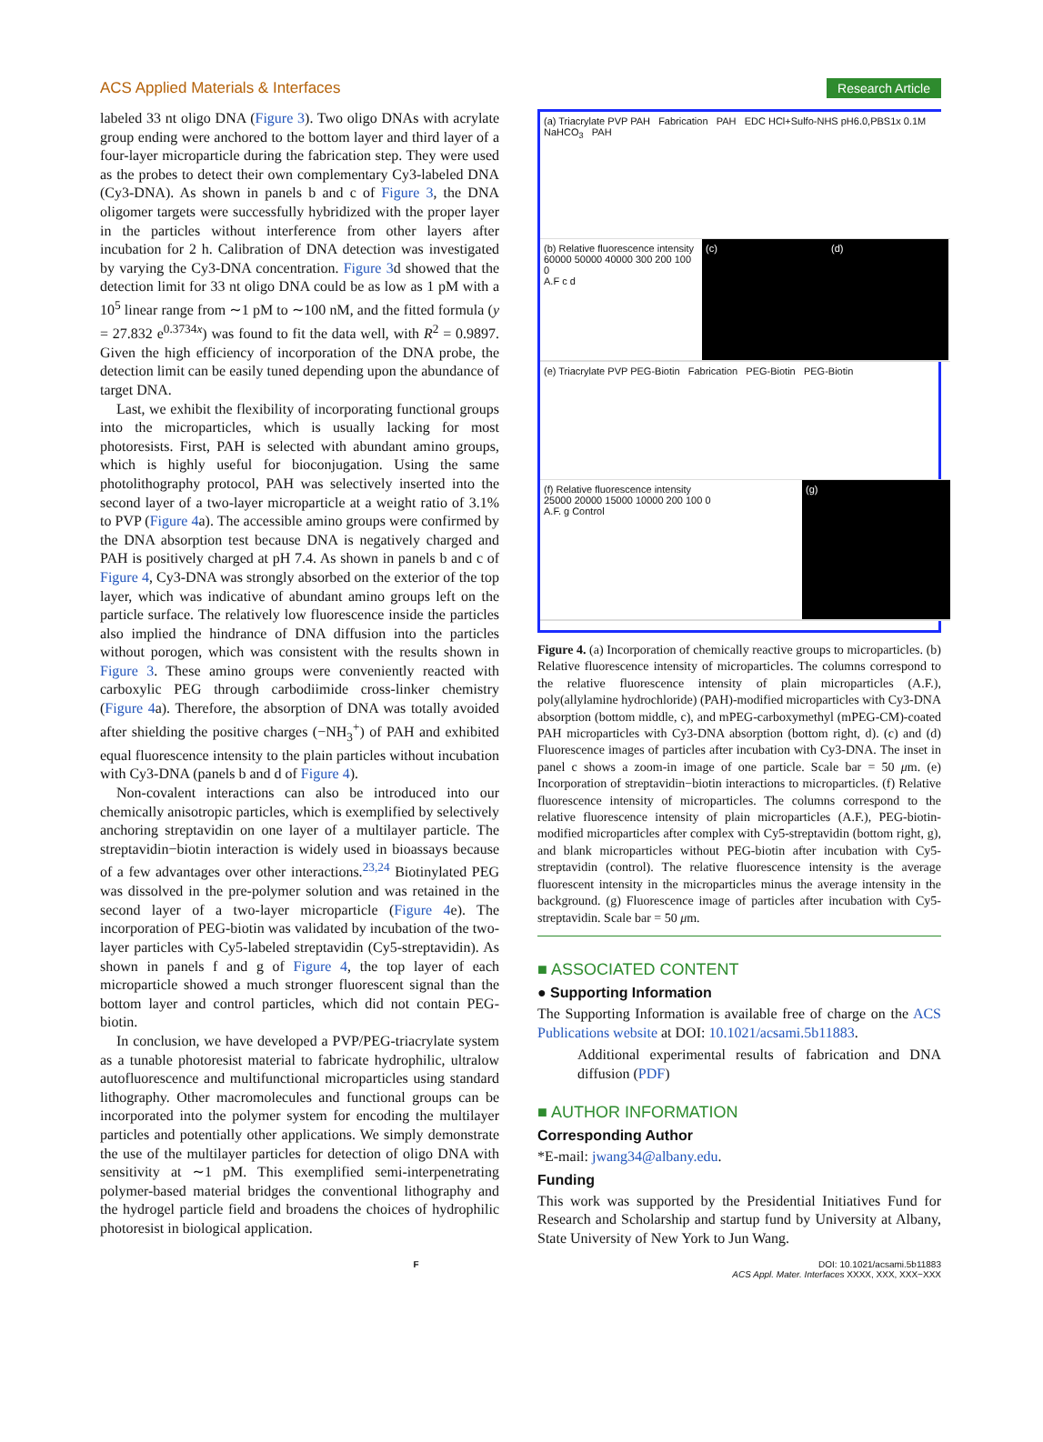ACS Applied Materials & Interfaces Research Article
labeled 33 nt oligo DNA (Figure 3). Two oligo DNAs with acrylate group ending were anchored to the bottom layer and third layer of a four-layer microparticle during the fabrication step. They were used as the probes to detect their own complementary Cy3-labeled DNA (Cy3-DNA). As shown in panels b and c of Figure 3, the DNA oligomer targets were successfully hybridized with the proper layer in the particles without interference from other layers after incubation for 2 h. Calibration of DNA detection was investigated by varying the Cy3-DNA concentration. Figure 3d showed that the detection limit for 33 nt oligo DNA could be as low as 1 pM with a 10<sup>5</sup> linear range from ∼1 pM to ∼100 nM, and the fitted formula (y = 27.832 e<sup>0.3734x</sup>) was found to fit the data well, with R<sup>2</sup> = 0.9897. Given the high efficiency of incorporation of the DNA probe, the detection limit can be easily tuned depending upon the abundance of target DNA.
Last, we exhibit the flexibility of incorporating functional groups into the microparticles, which is usually lacking for most photoresists. First, PAH is selected with abundant amino groups, which is highly useful for bioconjugation. Using the same photolithography protocol, PAH was selectively inserted into the second layer of a two-layer microparticle at a weight ratio of 3.1% to PVP (Figure 4a). The accessible amino groups were confirmed by the DNA absorption test because DNA is negatively charged and PAH is positively charged at pH 7.4. As shown in panels b and c of Figure 4, Cy3-DNA was strongly absorbed on the exterior of the top layer, which was indicative of abundant amino groups left on the particle surface. The relatively low fluorescence inside the particles also implied the hindrance of DNA diffusion into the particles without porogen, which was consistent with the results shown in Figure 3. These amino groups were conveniently reacted with carboxylic PEG through carbodiimide cross-linker chemistry (Figure 4a). Therefore, the absorption of DNA was totally avoided after shielding the positive charges (−NH<sub>3</sub><sup>+</sup>) of PAH and exhibited equal fluorescence intensity to the plain particles without incubation with Cy3-DNA (panels b and d of Figure 4).
Non-covalent interactions can also be introduced into our chemically anisotropic particles, which is exemplified by selectively anchoring streptavidin on one layer of a multilayer particle. The streptavidin−biotin interaction is widely used in bioassays because of a few advantages over other interactions.<sup>23,24</sup> Biotinylated PEG was dissolved in the pre-polymer solution and was retained in the second layer of a two-layer microparticle (Figure 4e). The incorporation of PEG-biotin was validated by incubation of the two-layer particles with Cy5-labeled streptavidin (Cy5-streptavidin). As shown in panels f and g of Figure 4, the top layer of each microparticle showed a much stronger fluorescent signal than the bottom layer and control particles, which did not contain PEG-biotin.
In conclusion, we have developed a PVP/PEG-triacrylate system as a tunable photoresist material to fabricate hydrophilic, ultralow autofluorescence and multifunctional microparticles using standard lithography. Other macromolecules and functional groups can be incorporated into the polymer system for encoding the multilayer particles and potentially other applications. We simply demonstrate the use of the multilayer particles for detection of oligo DNA with sensitivity at ∼1 pM. This exemplified semi-interpenetrating polymer-based material bridges the conventional lithography and the hydrogel particle field and broadens the choices of hydrophilic photoresist in biological application.
(a) Triacrylate PVP PAH Fabrication PAH EDC HCl+Sulfo-NHS pH6.0,PBS1x 0.1M NaHCO<sub>3</sub> PAH
(b) Relative fluorescence intensity
60000 50000 40000 300 200 100 0
A.F c d
(c) (d)
(e) Triacrylate PVP PEG-Biotin Fabrication PEG-Biotin PEG-Biotin
(f) Relative fluorescence intensity
25000 20000 15000 10000 200 100 0
A.F. g Control
(g)
Figure 4. (a) Incorporation of chemically reactive groups to microparticles. (b) Relative fluorescence intensity of microparticles. The columns correspond to the relative fluorescence intensity of plain microparticles (A.F.), poly(allylamine hydrochloride) (PAH)-modified microparticles with Cy3-DNA absorption (bottom middle, c), and mPEG-carboxymethyl (mPEG-CM)-coated PAH microparticles with Cy3-DNA absorption (bottom right, d). (c) and (d) Fluorescence images of particles after incubation with Cy3-DNA. The inset in panel c shows a zoom-in image of one particle. Scale bar = 50 μm. (e) Incorporation of streptavidin−biotin interactions to microparticles. (f) Relative fluorescence intensity of microparticles. The columns correspond to the relative fluorescence intensity of plain microparticles (A.F.), PEG-biotin-modified microparticles after complex with Cy5-streptavidin (bottom right, g), and blank microparticles without PEG-biotin after incubation with Cy5-streptavidin (control). The relative fluorescence intensity is the average fluorescent intensity in the microparticles minus the average intensity in the background. (g) Fluorescence image of particles after incubation with Cy5-streptavidin. Scale bar = 50 μm.
■ ASSOCIATED CONTENT
● Supporting Information
The Supporting Information is available free of charge on the ACS Publications website at DOI: 10.1021/acsami.5b11883.
Additional experimental results of fabrication and DNA diffusion (PDF)
■ AUTHOR INFORMATION
Corresponding Author
*E-mail: jwang34@albany.edu.
Funding
This work was supported by the Presidential Initiatives Fund for Research and Scholarship and startup fund by University at Albany, State University of New York to Jun Wang.
F DOI: 10.1021/acsami.5b11883
ACS Appl. Mater. Interfaces XXXX, XXX, XXX−XXX